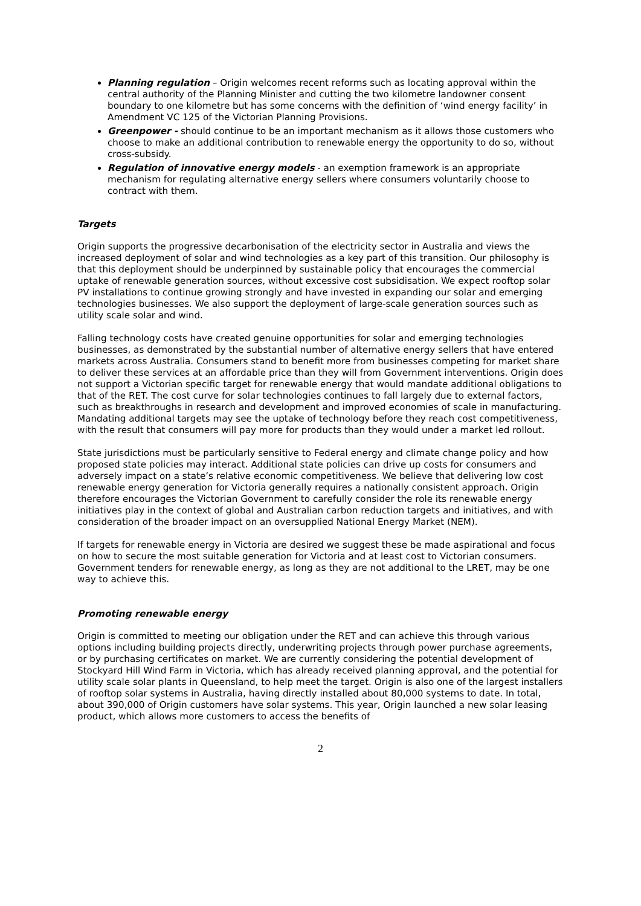Planning regulation – Origin welcomes recent reforms such as locating approval within the central authority of the Planning Minister and cutting the two kilometre landowner consent boundary to one kilometre but has some concerns with the definition of ‘wind energy facility’ in Amendment VC 125 of the Victorian Planning Provisions.
Greenpower - should continue to be an important mechanism as it allows those customers who choose to make an additional contribution to renewable energy the opportunity to do so, without cross-subsidy.
Regulation of innovative energy models - an exemption framework is an appropriate mechanism for regulating alternative energy sellers where consumers voluntarily choose to contract with them.
Targets
Origin supports the progressive decarbonisation of the electricity sector in Australia and views the increased deployment of solar and wind technologies as a key part of this transition. Our philosophy is that this deployment should be underpinned by sustainable policy that encourages the commercial uptake of renewable generation sources, without excessive cost subsidisation. We expect rooftop solar PV installations to continue growing strongly and have invested in expanding our solar and emerging technologies businesses. We also support the deployment of large-scale generation sources such as utility scale solar and wind.
Falling technology costs have created genuine opportunities for solar and emerging technologies businesses, as demonstrated by the substantial number of alternative energy sellers that have entered markets across Australia. Consumers stand to benefit more from businesses competing for market share to deliver these services at an affordable price than they will from Government interventions. Origin does not support a Victorian specific target for renewable energy that would mandate additional obligations to that of the RET. The cost curve for solar technologies continues to fall largely due to external factors, such as breakthroughs in research and development and improved economies of scale in manufacturing. Mandating additional targets may see the uptake of technology before they reach cost competitiveness, with the result that consumers will pay more for products than they would under a market led rollout.
State jurisdictions must be particularly sensitive to Federal energy and climate change policy and how proposed state policies may interact. Additional state policies can drive up costs for consumers and adversely impact on a state’s relative economic competitiveness. We believe that delivering low cost renewable energy generation for Victoria generally requires a nationally consistent approach. Origin therefore encourages the Victorian Government to carefully consider the role its renewable energy initiatives play in the context of global and Australian carbon reduction targets and initiatives, and with consideration of the broader impact on an oversupplied National Energy Market (NEM).
If targets for renewable energy in Victoria are desired we suggest these be made aspirational and focus on how to secure the most suitable generation for Victoria and at least cost to Victorian consumers. Government tenders for renewable energy, as long as they are not additional to the LRET, may be one way to achieve this.
Promoting renewable energy
Origin is committed to meeting our obligation under the RET and can achieve this through various options including building projects directly, underwriting projects through power purchase agreements, or by purchasing certificates on market. We are currently considering the potential development of Stockyard Hill Wind Farm in Victoria, which has already received planning approval, and the potential for utility scale solar plants in Queensland, to help meet the target. Origin is also one of the largest installers of rooftop solar systems in Australia, having directly installed about 80,000 systems to date. In total, about 390,000 of Origin customers have solar systems. This year, Origin launched a new solar leasing product, which allows more customers to access the benefits of
2